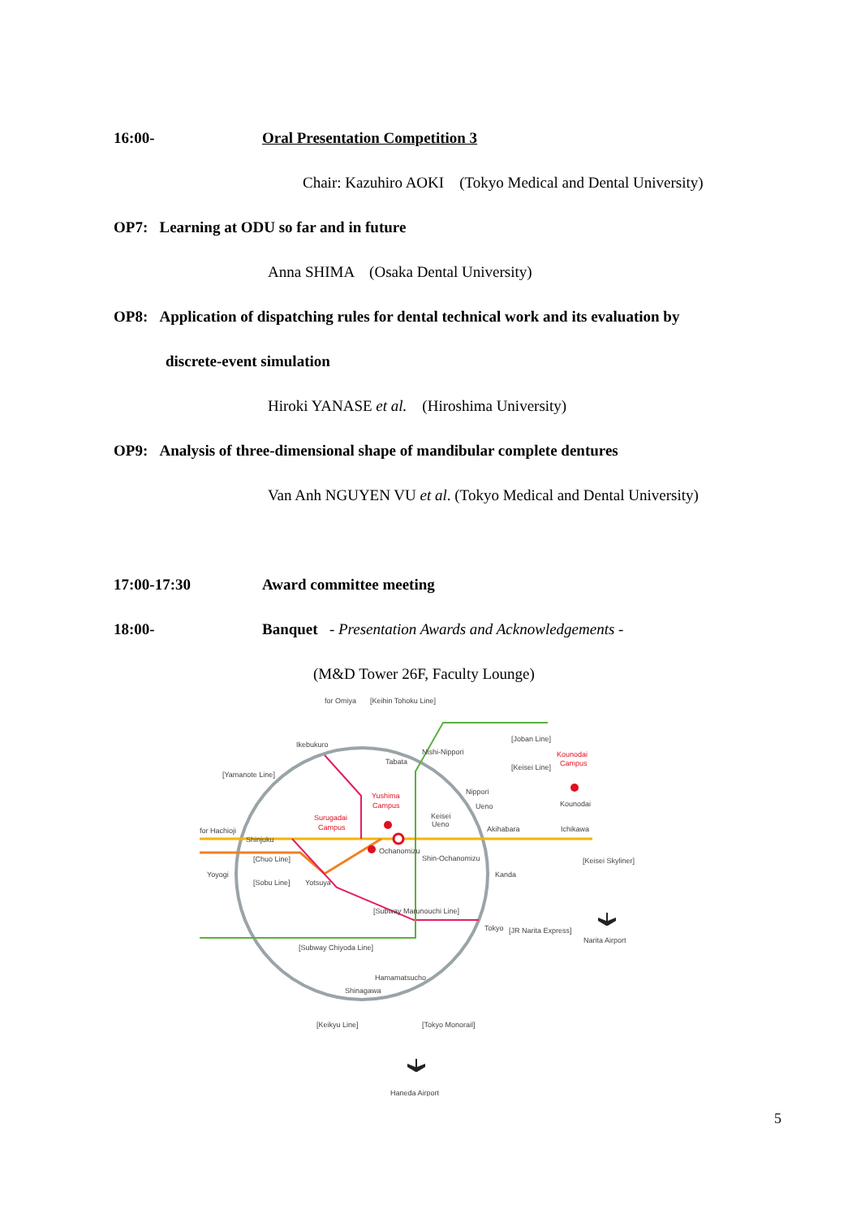16:00- Oral Presentation Competition 3
Chair: Kazuhiro AOKI (Tokyo Medical and Dental University)
OP7: Learning at ODU so far and in future
Anna SHIMA (Osaka Dental University)
OP8: Application of dispatching rules for dental technical work and its evaluation by
discrete-event simulation
Hiroki YANASE et al. (Hiroshima University)
OP9: Analysis of three-dimensional shape of mandibular complete dentures
Van Anh NGUYEN VU et al. (Tokyo Medical and Dental University)
17:00-17:30 Award committee meeting
18:00- Banquet - Presentation Awards and Acknowledgements -
(M&D Tower 26F, Faculty Lounge)
for Omiya
[Keihin Tohoku Line]
Ikebukuro
Nishi-Nippori
Tabata
[Joban Line]
Kounodai
Campus
[Keisei Line]
[Yamanote Line]
Yushima
Campus
Nippori
Ueno
Keisei
Ueno
Kounodai
Surugadai
Campus
for Hachioji
Akihabara
Ichikawa
Shinjuku
Ochanomizu
Shin-Ochanomizu
[Chuo Line]
[Keisei Skyliner]
Yoyogi
[Sobu Line]
Yotsuya
Kanda
[Subway Marunouchi Line]
Tokyo
[JR Narita Express]
Narita Airport
[Subway Chiyoda Line]
Hamamatsucho
Shinagawa
[Keikyu Line]
[Tokyo Monorail]
Haneda Airport
5